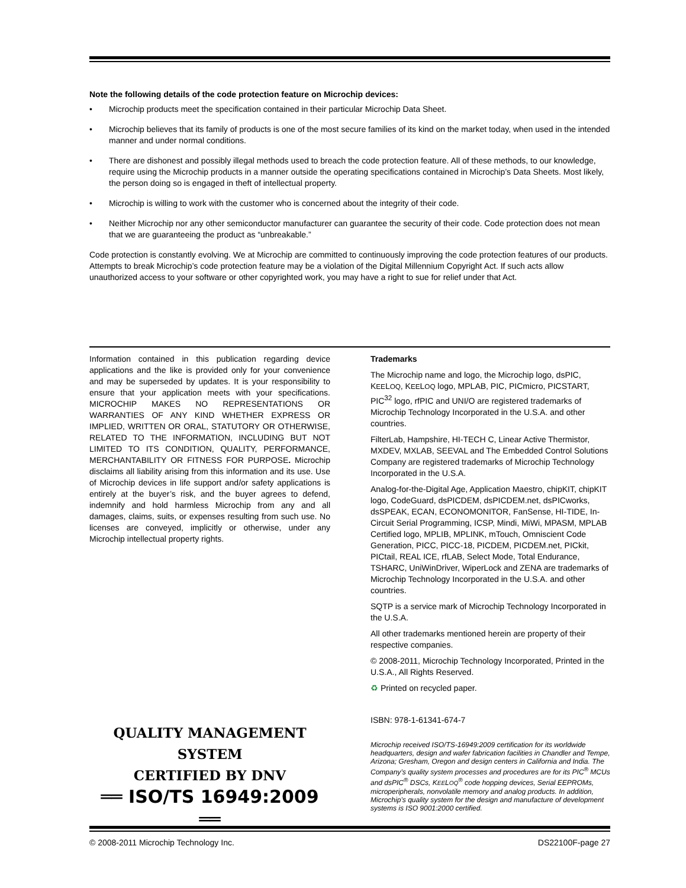Note the following details of the code protection feature on Microchip devices:
• Microchip products meet the specification contained in their particular Microchip Data Sheet.
• Microchip believes that its family of products is one of the most secure families of its kind on the market today, when used in the intended manner and under normal conditions.
• There are dishonest and possibly illegal methods used to breach the code protection feature. All of these methods, to our knowledge, require using the Microchip products in a manner outside the operating specifications contained in Microchip’s Data Sheets. Most likely, the person doing so is engaged in theft of intellectual property.
• Microchip is willing to work with the customer who is concerned about the integrity of their code.
• Neither Microchip nor any other semiconductor manufacturer can guarantee the security of their code. Code protection does not mean that we are guaranteeing the product as “unbreakable.”
Code protection is constantly evolving. We at Microchip are committed to continuously improving the code protection features of our products. Attempts to break Microchip’s code protection feature may be a violation of the Digital Millennium Copyright Act. If such acts allow unauthorized access to your software or other copyrighted work, you may have a right to sue for relief under that Act.
Information contained in this publication regarding device applications and the like is provided only for your convenience and may be superseded by updates. It is your responsibility to ensure that your application meets with your specifications. MICROCHIP MAKES NO REPRESENTATIONS OR WARRANTIES OF ANY KIND WHETHER EXPRESS OR IMPLIED, WRITTEN OR ORAL, STATUTORY OR OTHERWISE, RELATED TO THE INFORMATION, INCLUDING BUT NOT LIMITED TO ITS CONDITION, QUALITY, PERFORMANCE, MERCHANTABILITY OR FITNESS FOR PURPOSE. Microchip disclaims all liability arising from this information and its use. Use of Microchip devices in life support and/or safety applications is entirely at the buyer’s risk, and the buyer agrees to defend, indemnify and hold harmless Microchip from any and all damages, claims, suits, or expenses resulting from such use. No licenses are conveyed, implicitly or otherwise, under any Microchip intellectual property rights.
QUALITY MANAGEMENT SYSTEM
CERTIFIED BY DNV
══ ISO/TS 16949:2009 ══
Trademarks
The Microchip name and logo, the Microchip logo, dsPIC, KEELOQ, KEELOQ logo, MPLAB, PIC, PICmicro, PICSTART, PIC<sup>32</sup> logo, rfPIC and UNI/O are registered trademarks of Microchip Technology Incorporated in the U.S.A. and other countries.
FilterLab, Hampshire, HI-TECH C, Linear Active Thermistor, MXDEV, MXLAB, SEEVAL and The Embedded Control Solutions Company are registered trademarks of Microchip Technology Incorporated in the U.S.A.
Analog-for-the-Digital Age, Application Maestro, chipKIT, chipKIT logo, CodeGuard, dsPICDEM, dsPICDEM.net, dsPICworks, dsSPEAK, ECAN, ECONOMONITOR, FanSense, HI-TIDE, In-Circuit Serial Programming, ICSP, Mindi, MiWi, MPASM, MPLAB Certified logo, MPLIB, MPLINK, mTouch, Omniscient Code Generation, PICC, PICC-18, PICDEM, PICDEM.net, PICkit, PICtail, REAL ICE, rfLAB, Select Mode, Total Endurance, TSHARC, UniWinDriver, WiperLock and ZENA are trademarks of Microchip Technology Incorporated in the U.S.A. and other countries.
SQTP is a service mark of Microchip Technology Incorporated in the U.S.A.
All other trademarks mentioned herein are property of their respective companies.
© 2008-2011, Microchip Technology Incorporated, Printed in the U.S.A., All Rights Reserved.
♻ Printed on recycled paper.
ISBN: 978-1-61341-674-7
Microchip received ISO/TS-16949:2009 certification for its worldwide headquarters, design and wafer fabrication facilities in Chandler and Tempe, Arizona; Gresham, Oregon and design centers in California and India. The Company’s quality system processes and procedures are for its PIC<sup>®</sup> MCUs and dsPIC<sup>®</sup> DSCs, KEELOQ<sup>®</sup> code hopping devices, Serial EEPROMs, microperipherals, nonvolatile memory and analog products. In addition, Microchip’s quality system for the design and manufacture of development systems is ISO 9001:2000 certified.
© 2008-2011 Microchip Technology Inc. DS22100F-page 27